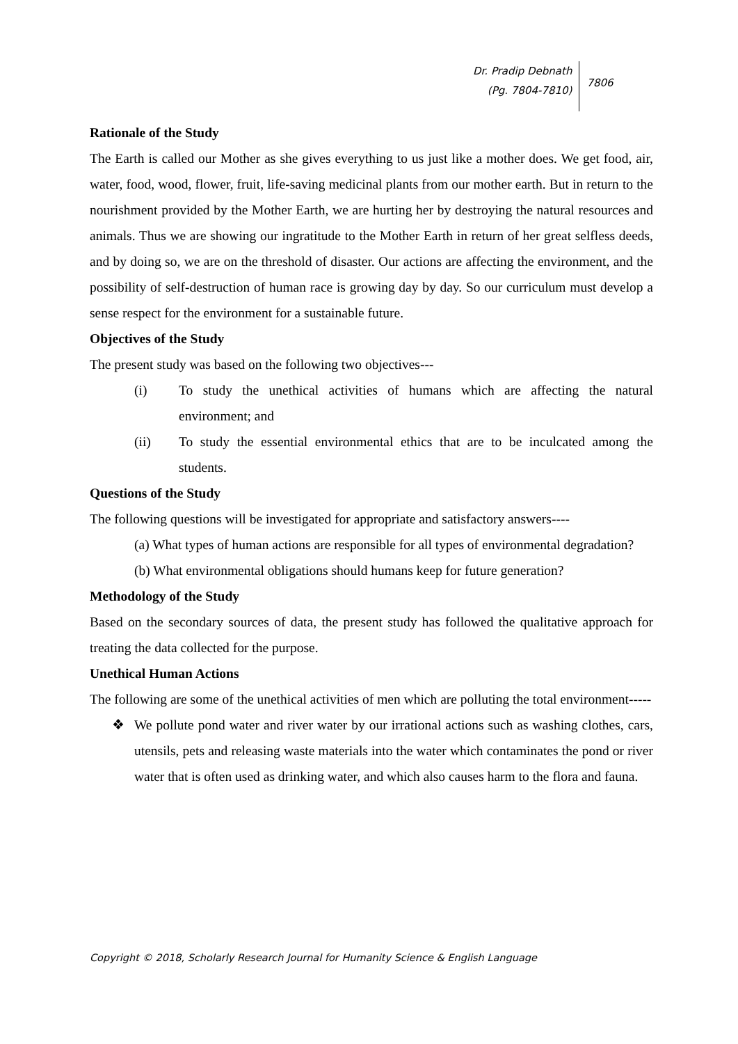Dr. Pradip Debnath
(Pg. 7804-7810)
7806
Rationale of the Study
The Earth is called our Mother as she gives everything to us just like a mother does. We get food, air, water, food, wood, flower, fruit, life-saving medicinal plants from our mother earth. But in return to the nourishment provided by the Mother Earth, we are hurting her by destroying the natural resources and animals. Thus we are showing our ingratitude to the Mother Earth in return of her great selfless deeds, and by doing so, we are on the threshold of disaster. Our actions are affecting the environment, and the possibility of self-destruction of human race is growing day by day. So our curriculum must develop a sense respect for the environment for a sustainable future.
Objectives of the Study
The present study was based on the following two objectives---
(i) To study the unethical activities of humans which are affecting the natural environment; and
(ii) To study the essential environmental ethics that are to be inculcated among the students.
Questions of the Study
The following questions will be investigated for appropriate and satisfactory answers----
(a) What types of human actions are responsible for all types of environmental degradation?
(b) What environmental obligations should humans keep for future generation?
Methodology of the Study
Based on the secondary sources of data, the present study has followed the qualitative approach for treating the data collected for the purpose.
Unethical Human Actions
The following are some of the unethical activities of men which are polluting the total environment-----
❖ We pollute pond water and river water by our irrational actions such as washing clothes, cars, utensils, pets and releasing waste materials into the water which contaminates the pond or river water that is often used as drinking water, and which also causes harm to the flora and fauna.
Copyright © 2018, Scholarly Research Journal for Humanity Science & English Language